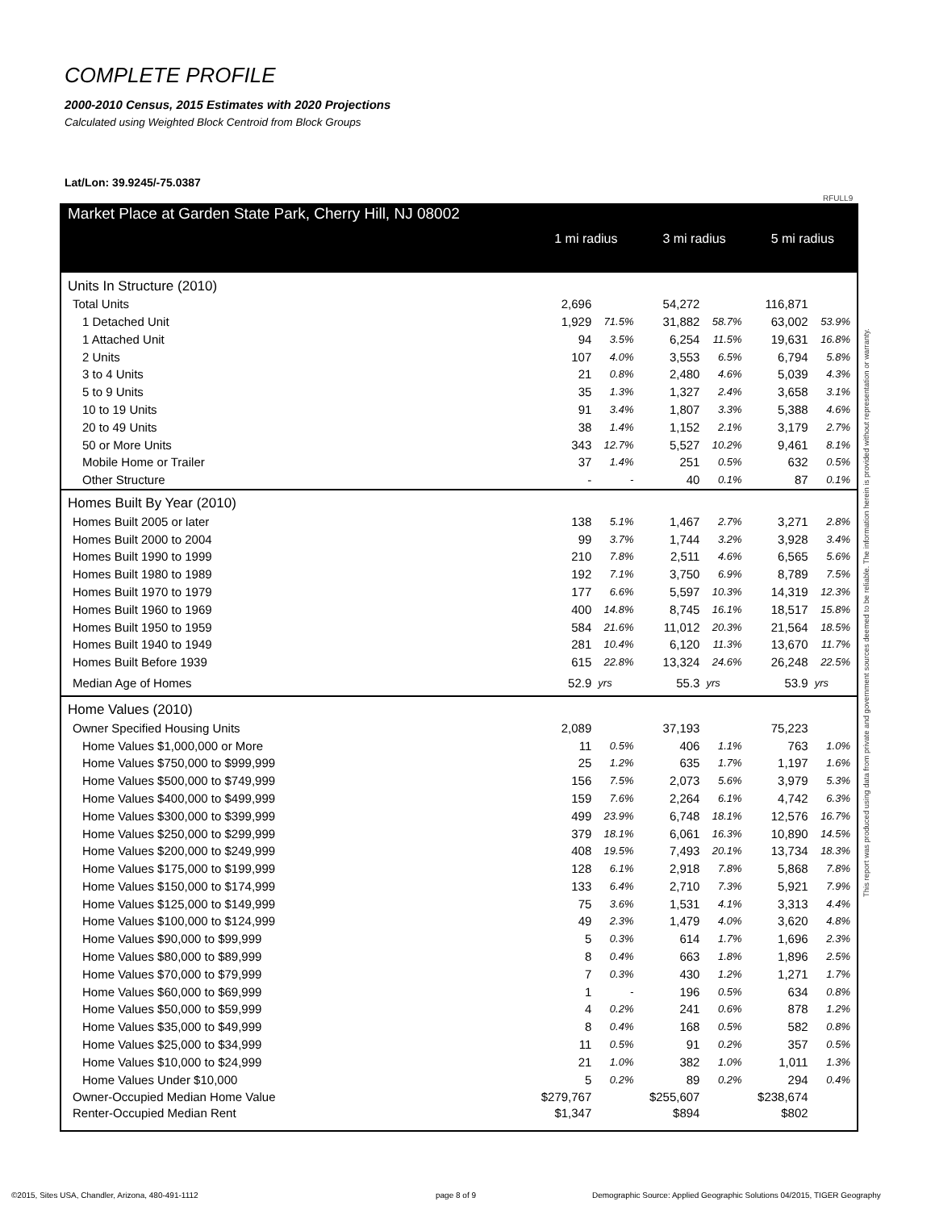COMPLETE PROFILE
2000-2010 Census, 2015 Estimates with 2020 Projections
Calculated using Weighted Block Centroid from Block Groups
Lat/Lon: 39.9245/-75.0387
RFULL9
| Market Place at Garden State Park, Cherry Hill, NJ 08002 | 1 mi radius | | 3 mi radius | | 5 mi radius | |
| --- | --- | --- | --- | --- | --- | --- |
| Units In Structure (2010) | | | | | | |
| Total Units | 2,696 | | 54,272 | | 116,871 | |
| 1 Detached Unit | 1,929 | 71.5% | 31,882 | 58.7% | 63,002 | 53.9% |
| 1 Attached Unit | 94 | 3.5% | 6,254 | 11.5% | 19,631 | 16.8% |
| 2 Units | 107 | 4.0% | 3,553 | 6.5% | 6,794 | 5.8% |
| 3 to 4 Units | 21 | 0.8% | 2,480 | 4.6% | 5,039 | 4.3% |
| 5 to 9 Units | 35 | 1.3% | 1,327 | 2.4% | 3,658 | 3.1% |
| 10 to 19 Units | 91 | 3.4% | 1,807 | 3.3% | 5,388 | 4.6% |
| 20 to 49 Units | 38 | 1.4% | 1,152 | 2.1% | 3,179 | 2.7% |
| 50 or More Units | 343 | 12.7% | 5,527 | 10.2% | 9,461 | 8.1% |
| Mobile Home or Trailer | 37 | 1.4% | 251 | 0.5% | 632 | 0.5% |
| Other Structure | - | - | 40 | 0.1% | 87 | 0.1% |
| Homes Built By Year (2010) | | | | | | |
| Homes Built 2005 or later | 138 | 5.1% | 1,467 | 2.7% | 3,271 | 2.8% |
| Homes Built 2000 to 2004 | 99 | 3.7% | 1,744 | 3.2% | 3,928 | 3.4% |
| Homes Built 1990 to 1999 | 210 | 7.8% | 2,511 | 4.6% | 6,565 | 5.6% |
| Homes Built 1980 to 1989 | 192 | 7.1% | 3,750 | 6.9% | 8,789 | 7.5% |
| Homes Built 1970 to 1979 | 177 | 6.6% | 5,597 | 10.3% | 14,319 | 12.3% |
| Homes Built 1960 to 1969 | 400 | 14.8% | 8,745 | 16.1% | 18,517 | 15.8% |
| Homes Built 1950 to 1959 | 584 | 21.6% | 11,012 | 20.3% | 21,564 | 18.5% |
| Homes Built 1940 to 1949 | 281 | 10.4% | 6,120 | 11.3% | 13,670 | 11.7% |
| Homes Built Before 1939 | 615 | 22.8% | 13,324 | 24.6% | 26,248 | 22.5% |
| Median Age of Homes | 52.9 | yrs | 55.3 | yrs | 53.9 | yrs |
| Home Values (2010) | | | | | | |
| Owner Specified Housing Units | 2,089 | | 37,193 | | 75,223 | |
| Home Values $1,000,000 or More | 11 | 0.5% | 406 | 1.1% | 763 | 1.0% |
| Home Values $750,000 to $999,999 | 25 | 1.2% | 635 | 1.7% | 1,197 | 1.6% |
| Home Values $500,000 to $749,999 | 156 | 7.5% | 2,073 | 5.6% | 3,979 | 5.3% |
| Home Values $400,000 to $499,999 | 159 | 7.6% | 2,264 | 6.1% | 4,742 | 6.3% |
| Home Values $300,000 to $399,999 | 499 | 23.9% | 6,748 | 18.1% | 12,576 | 16.7% |
| Home Values $250,000 to $299,999 | 379 | 18.1% | 6,061 | 16.3% | 10,890 | 14.5% |
| Home Values $200,000 to $249,999 | 408 | 19.5% | 7,493 | 20.1% | 13,734 | 18.3% |
| Home Values $175,000 to $199,999 | 128 | 6.1% | 2,918 | 7.8% | 5,868 | 7.8% |
| Home Values $150,000 to $174,999 | 133 | 6.4% | 2,710 | 7.3% | 5,921 | 7.9% |
| Home Values $125,000 to $149,999 | 75 | 3.6% | 1,531 | 4.1% | 3,313 | 4.4% |
| Home Values $100,000 to $124,999 | 49 | 2.3% | 1,479 | 4.0% | 3,620 | 4.8% |
| Home Values $90,000 to $99,999 | 5 | 0.3% | 614 | 1.7% | 1,696 | 2.3% |
| Home Values $80,000 to $89,999 | 8 | 0.4% | 663 | 1.8% | 1,896 | 2.5% |
| Home Values $70,000 to $79,999 | 7 | 0.3% | 430 | 1.2% | 1,271 | 1.7% |
| Home Values $60,000 to $69,999 | 1 | - | 196 | 0.5% | 634 | 0.8% |
| Home Values $50,000 to $59,999 | 4 | 0.2% | 241 | 0.6% | 878 | 1.2% |
| Home Values $35,000 to $49,999 | 8 | 0.4% | 168 | 0.5% | 582 | 0.8% |
| Home Values $25,000 to $34,999 | 11 | 0.5% | 91 | 0.2% | 357 | 0.5% |
| Home Values $10,000 to $24,999 | 21 | 1.0% | 382 | 1.0% | 1,011 | 1.3% |
| Home Values Under $10,000 | 5 | 0.2% | 89 | 0.2% | 294 | 0.4% |
| Owner-Occupied Median Home Value | $279,767 | | $255,607 | | $238,674 | |
| Renter-Occupied Median Rent | $1,347 | | $894 | | $802 | |
This report was produced using data from private and government sources deemed to be reliable. The information herein is provided without representation or warranty.
©2015, Sites USA, Chandler, Arizona, 480-491-1112
page 8 of 9
Demographic Source: Applied Geographic Solutions 04/2015, TIGER Geography